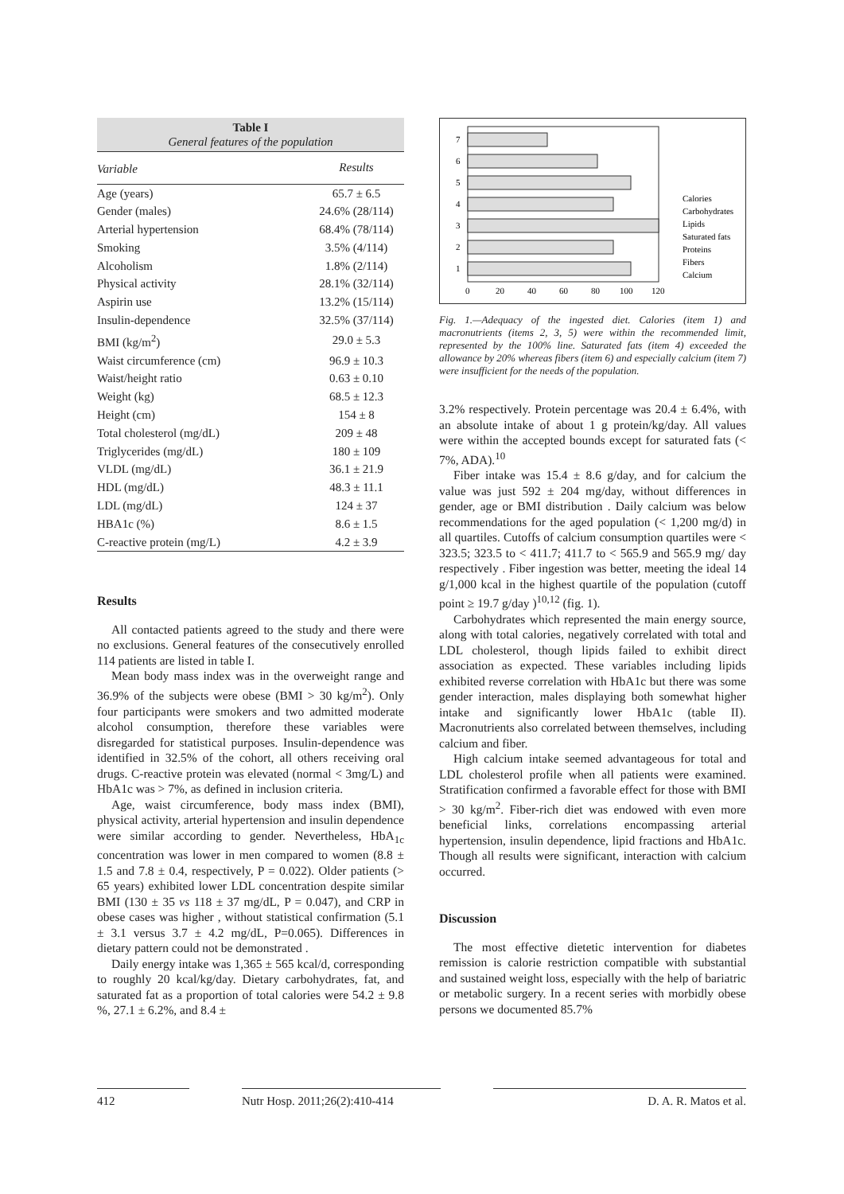Table I
General features of the population
| Variable | Results |
| --- | --- |
| Age (years) | 65.7 ± 6.5 |
| Gender (males) | 24.6% (28/114) |
| Arterial hypertension | 68.4% (78/114) |
| Smoking | 3.5% (4/114) |
| Alcoholism | 1.8% (2/114) |
| Physical activity | 28.1% (32/114) |
| Aspirin use | 13.2% (15/114) |
| Insulin-dependence | 32.5% (37/114) |
| BMI (kg/m<sup>2</sup>) | 29.0 ± 5.3 |
| Waist circumference (cm) | 96.9 ± 10.3 |
| Waist/height ratio | 0.63 ± 0.10 |
| Weight (kg) | 68.5 ± 12.3 |
| Height (cm) | 154 ± 8 |
| Total cholesterol (mg/dL) | 209 ± 48 |
| Triglycerides (mg/dL) | 180 ± 109 |
| VLDL (mg/dL) | 36.1 ± 21.9 |
| HDL (mg/dL) | 48.3 ± 11.1 |
| LDL (mg/dL) | 124 ± 37 |
| HBA1c (%) | 8.6 ± 1.5 |
| C-reactive protein (mg/L) | 4.2 ± 3.9 |
Results
All contacted patients agreed to the study and there were no exclusions. General features of the consecutively enrolled 114 patients are listed in table I.
Mean body mass index was in the overweight range and 36.9% of the subjects were obese (BMI > 30 kg/m<sup>2</sup>). Only four participants were smokers and two admitted moderate alcohol consumption, therefore these variables were disregarded for statistical purposes. Insulin-dependence was identified in 32.5% of the cohort, all others receiving oral drugs. C-reactive protein was elevated (normal < 3mg/L) and HbA1c was > 7%, as defined in inclusion criteria.
Age, waist circumference, body mass index (BMI), physical activity, arterial hypertension and insulin dependence were similar according to gender. Nevertheless, HbA<sub>1c</sub> concentration was lower in men compared to women (8.8 ± 1.5 and 7.8 ± 0.4, respectively, P = 0.022). Older patients (> 65 years) exhibited lower LDL concentration despite similar BMI (130 ± 35 vs 118 ± 37 mg/dL, P = 0.047), and CRP in obese cases was higher , without statistical confirmation (5.1 ± 3.1 versus 3.7 ± 4.2 mg/dL, P=0.065). Differences in dietary pattern could not be demonstrated .
Daily energy intake was 1,365 ± 565 kcal/d, corresponding to roughly 20 kcal/kg/day. Dietary carbohydrates, fat, and saturated fat as a proportion of total calories were 54.2 ± 9.8 %, 27.1 ± 6.2%, and 8.4 ±
1
2
3
4
5
6
7
0
20
40
60
80
100
120
Calories
Carbohydrates
Lipids
Saturated fats
Proteins
Fibers
Calcium
Fig. 1.—Adequacy of the ingested diet. Calories (item 1) and macronutrients (items 2, 3, 5) were within the recommended limit, represented by the 100% line. Saturated fats (item 4) exceeded the allowance by 20% whereas fibers (item 6) and especially calcium (item 7) were insufficient for the needs of the population.
3.2% respectively. Protein percentage was 20.4 ± 6.4%, with an absolute intake of about 1 g protein/kg/day. All values were within the accepted bounds except for saturated fats (< 7%, ADA).<sup>10</sup>
Fiber intake was 15.4 ± 8.6 g/day, and for calcium the value was just 592 ± 204 mg/day, without differences in gender, age or BMI distribution . Daily calcium was below recommendations for the aged population (< 1,200 mg/d) in all quartiles. Cutoffs of calcium consumption quartiles were < 323.5; 323.5 to < 411.7; 411.7 to < 565.9 and 565.9 mg/ day respectively . Fiber ingestion was better, meeting the ideal 14 g/1,000 kcal in the highest quartile of the population (cutoff point ≥ 19.7 g/day )<sup>10,12</sup> (fig. 1).
Carbohydrates which represented the main energy source, along with total calories, negatively correlated with total and LDL cholesterol, though lipids failed to exhibit direct association as expected. These variables including lipids exhibited reverse correlation with HbA1c but there was some gender interaction, males displaying both somewhat higher intake and significantly lower HbA1c (table II). Macronutrients also correlated between themselves, including calcium and fiber.
High calcium intake seemed advantageous for total and LDL cholesterol profile when all patients were examined. Stratification confirmed a favorable effect for those with BMI > 30 kg/m<sup>2</sup>. Fiber-rich diet was endowed with even more beneficial links, correlations encompassing arterial hypertension, insulin dependence, lipid fractions and HbA1c. Though all results were significant, interaction with calcium occurred.
Discussion
The most effective dietetic intervention for diabetes remission is calorie restriction compatible with substantial and sustained weight loss, especially with the help of bariatric or metabolic surgery. In a recent series with morbidly obese persons we documented 85.7%
412 Nutr Hosp. 2011;26(2):410-414
D. A. R. Matos et al.